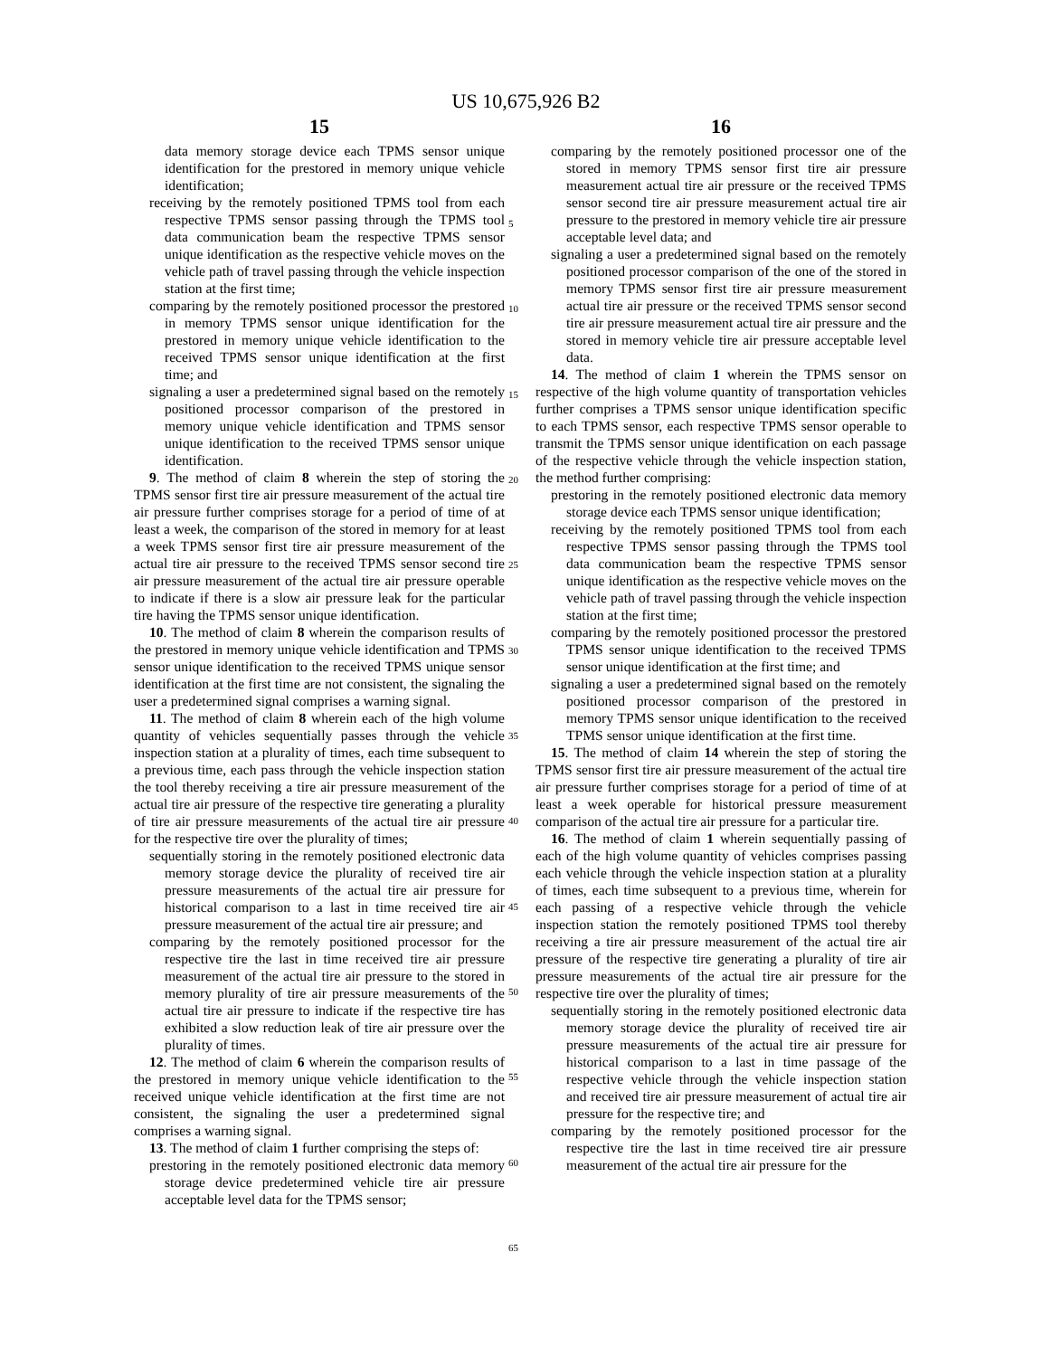US 10,675,926 B2
15
data memory storage device each TPMS sensor unique identification for the prestored in memory unique vehicle identification;
receiving by the remotely positioned TPMS tool from each respective TPMS sensor passing through the TPMS tool data communication beam the respective TPMS sensor unique identification as the respective vehicle moves on the vehicle path of travel passing through the vehicle inspection station at the first time;
comparing by the remotely positioned processor the prestored in memory TPMS sensor unique identification for the prestored in memory unique vehicle identification to the received TPMS sensor unique identification at the first time; and
signaling a user a predetermined signal based on the remotely positioned processor comparison of the prestored in memory unique vehicle identification and TPMS sensor unique identification to the received TPMS sensor unique identification.
9. The method of claim 8 wherein the step of storing the TPMS sensor first tire air pressure measurement of the actual tire air pressure further comprises storage for a period of time of at least a week, the comparison of the stored in memory for at least a week TPMS sensor first tire air pressure measurement of the actual tire air pressure to the received TPMS sensor second tire air pressure measurement of the actual tire air pressure operable to indicate if there is a slow air pressure leak for the particular tire having the TPMS sensor unique identification.
10. The method of claim 8 wherein the comparison results of the prestored in memory unique vehicle identification and TPMS sensor unique identification to the received TPMS unique sensor identification at the first time are not consistent, the signaling the user a predetermined signal comprises a warning signal.
11. The method of claim 8 wherein each of the high volume quantity of vehicles sequentially passes through the vehicle inspection station at a plurality of times, each time subsequent to a previous time, each pass through the vehicle inspection station the tool thereby receiving a tire air pressure measurement of the actual tire air pressure of the respective tire generating a plurality of tire air pressure measurements of the actual tire air pressure for the respective tire over the plurality of times;
sequentially storing in the remotely positioned electronic data memory storage device the plurality of received tire air pressure measurements of the actual tire air pressure for historical comparison to a last in time received tire air pressure measurement of the actual tire air pressure; and
comparing by the remotely positioned processor for the respective tire the last in time received tire air pressure measurement of the actual tire air pressure to the stored in memory plurality of tire air pressure measurements of the actual tire air pressure to indicate if the respective tire has exhibited a slow reduction leak of tire air pressure over the plurality of times.
12. The method of claim 6 wherein the comparison results of the prestored in memory unique vehicle identification to the received unique vehicle identification at the first time are not consistent, the signaling the user a predetermined signal comprises a warning signal.
13. The method of claim 1 further comprising the steps of:
prestoring in the remotely positioned electronic data memory storage device predetermined vehicle tire air pressure acceptable level data for the TPMS sensor;
16
comparing by the remotely positioned processor one of the stored in memory TPMS sensor first tire air pressure measurement actual tire air pressure or the received TPMS sensor second tire air pressure measurement actual tire air pressure to the prestored in memory vehicle tire air pressure acceptable level data; and
signaling a user a predetermined signal based on the remotely positioned processor comparison of the one of the stored in memory TPMS sensor first tire air pressure measurement actual tire air pressure or the received TPMS sensor second tire air pressure measurement actual tire air pressure and the stored in memory vehicle tire air pressure acceptable level data.
14. The method of claim 1 wherein the TPMS sensor on respective of the high volume quantity of transportation vehicles further comprises a TPMS sensor unique identification specific to each TPMS sensor, each respective TPMS sensor operable to transmit the TPMS sensor unique identification on each passage of the respective vehicle through the vehicle inspection station, the method further comprising:
prestoring in the remotely positioned electronic data memory storage device each TPMS sensor unique identification;
receiving by the remotely positioned TPMS tool from each respective TPMS sensor passing through the TPMS tool data communication beam the respective TPMS sensor unique identification as the respective vehicle moves on the vehicle path of travel passing through the vehicle inspection station at the first time;
comparing by the remotely positioned processor the prestored TPMS sensor unique identification to the received TPMS sensor unique identification at the first time; and
signaling a user a predetermined signal based on the remotely positioned processor comparison of the prestored in memory TPMS sensor unique identification to the received TPMS sensor unique identification at the first time.
15. The method of claim 14 wherein the step of storing the TPMS sensor first tire air pressure measurement of the actual tire air pressure further comprises storage for a period of time of at least a week operable for historical pressure measurement comparison of the actual tire air pressure for a particular tire.
16. The method of claim 1 wherein sequentially passing of each of the high volume quantity of vehicles comprises passing each vehicle through the vehicle inspection station at a plurality of times, each time subsequent to a previous time, wherein for each passing of a respective vehicle through the vehicle inspection station the remotely positioned TPMS tool thereby receiving a tire air pressure measurement of the actual tire air pressure of the respective tire generating a plurality of tire air pressure measurements of the actual tire air pressure for the respective tire over the plurality of times;
sequentially storing in the remotely positioned electronic data memory storage device the plurality of received tire air pressure measurements of the actual tire air pressure for historical comparison to a last in time passage of the respective vehicle through the vehicle inspection station and received tire air pressure measurement of actual tire air pressure for the respective tire; and
comparing by the remotely positioned processor for the respective tire the last in time received tire air pressure measurement of the actual tire air pressure for the
5
10
15
20
25
30
35
40
45
50
55
60
65